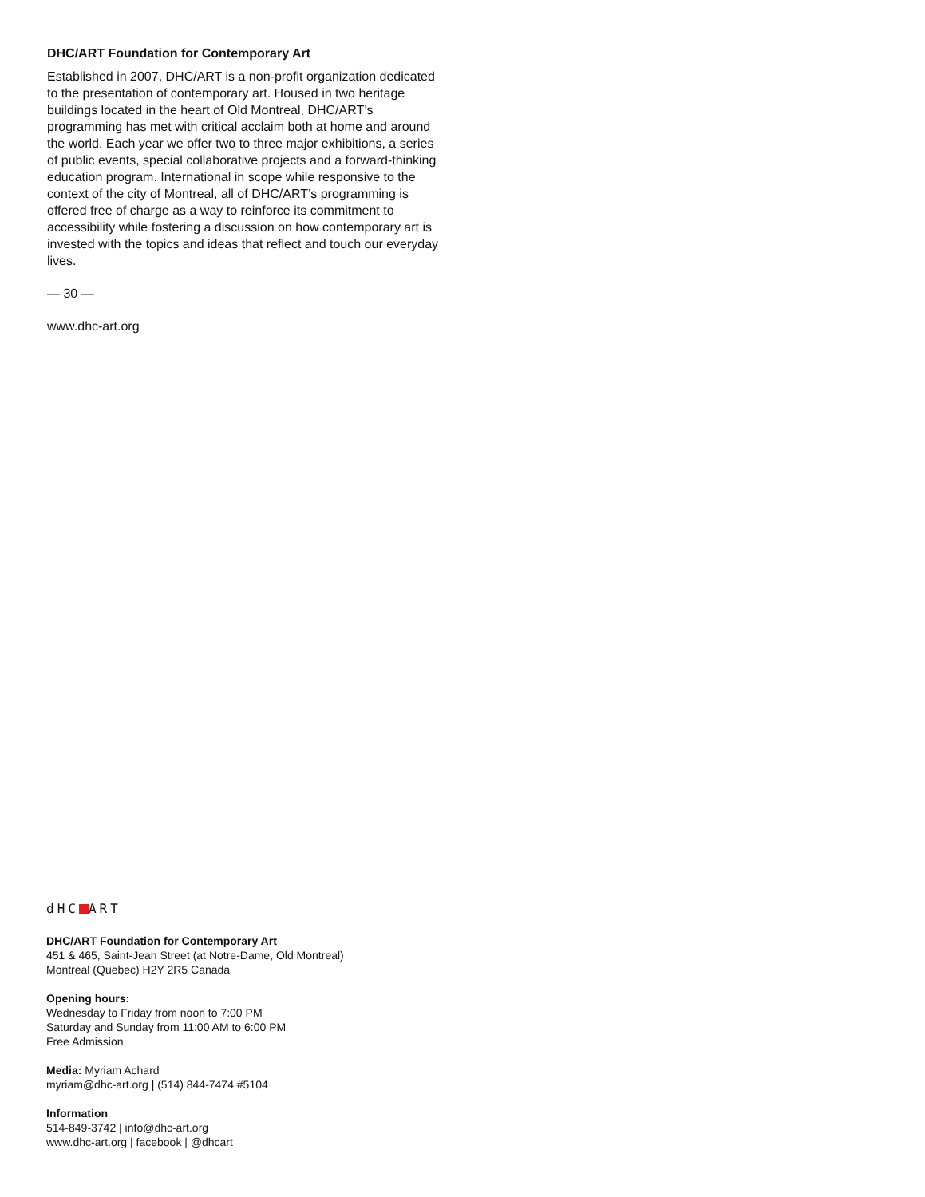DHC/ART Foundation for Contemporary Art
Established in 2007, DHC/ART is a non-profit organization dedicated to the presentation of contemporary art. Housed in two heritage buildings located in the heart of Old Montreal, DHC/ART’s programming has met with critical acclaim both at home and around the world. Each year we offer two to three major exhibitions, a series of public events, special collaborative projects and a forward-thinking education program. International in scope while responsive to the context of the city of Montreal, all of DHC/ART’s programming is offered free of charge as a way to reinforce its commitment to accessibility while fostering a discussion on how contemporary art is invested with the topics and ideas that reflect and touch our everyday lives.
— 30 —
www.dhc-art.org
dHC ART
DHC/ART Foundation for Contemporary Art
451 & 465, Saint-Jean Street (at Notre-Dame, Old Montreal)
Montreal (Quebec) H2Y 2R5 Canada
Opening hours:
Wednesday to Friday from noon to 7:00 PM
Saturday and Sunday from 11:00 AM to 6:00 PM
Free Admission
Media: Myriam Achard
myriam@dhc-art.org | (514) 844-7474 #5104
Information
514-849-3742 | info@dhc-art.org
www.dhc-art.org | facebook | @dhcart